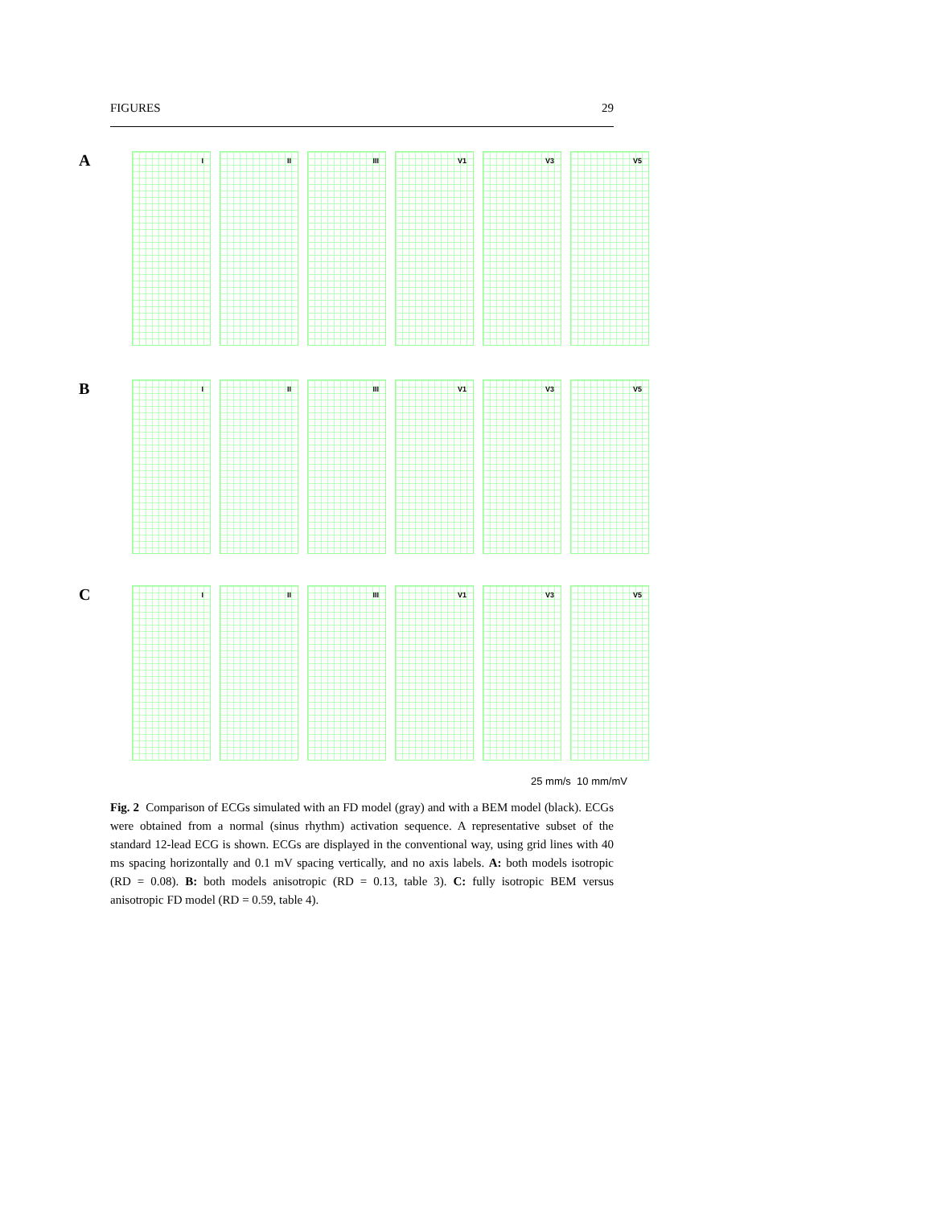FIGURES 29
A
I
II
III
V1
V3
V5
B
I
II
III
V1
V3
V5
C
I
II
III
V1
V3
V5
25 mm/s 10 mm/mV
Fig. 2 Comparison of ECGs simulated with an FD model (gray) and with a BEM model (black). ECGs were obtained from a normal (sinus rhythm) activation sequence. A representative subset of the standard 12-lead ECG is shown. ECGs are displayed in the conventional way, using grid lines with 40 ms spacing horizontally and 0.1 mV spacing vertically, and no axis labels. A: both models isotropic (RD = 0.08). B: both models anisotropic (RD = 0.13, table 3). C: fully isotropic BEM versus anisotropic FD model (RD = 0.59, table 4).